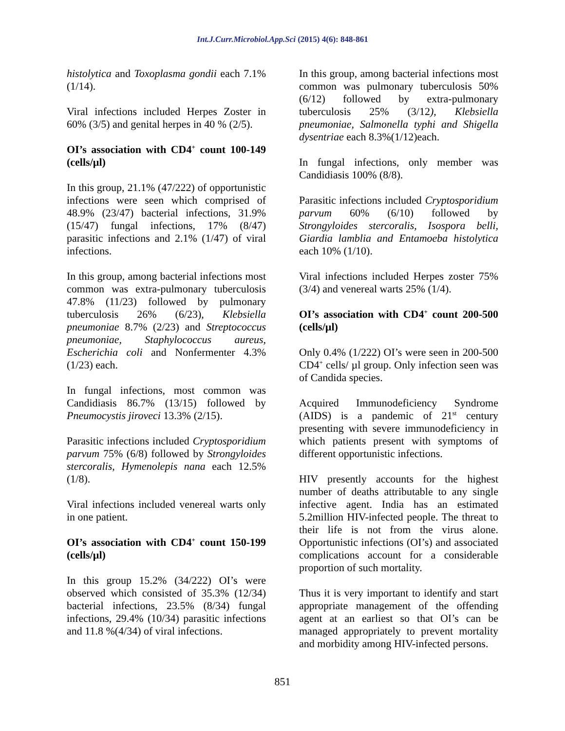Int.J.Curr.Microbiol.App.Sci (2015) 4(6): 848-861
histolytica and Toxoplasma gondii each 7.1% (1/14).
Viral infections included Herpes Zoster in 60% (3/5) and genital herpes in 40 % (2/5).
OI’s association with CD4<sup>+</sup> count 100-149 (cells/µl)
In this group, 21.1% (47/222) of opportunistic infections were seen which comprised of 48.9% (23/47) bacterial infections, 31.9% (15/47) fungal infections, 17% (8/47) parasitic infections and 2.1% (1/47) of viral infections.
In this group, among bacterial infections most common was extra-pulmonary tuberculosis 47.8% (11/23) followed by pulmonary tuberculosis 26% (6/23), Klebsiella pneumoniae 8.7% (2/23) and Streptococcus pneumoniae, Staphylococcus aureus, Escherichia coli and Nonfermenter 4.3% (1/23) each.
In fungal infections, most common was Candidiasis 86.7% (13/15) followed by Pneumocystis jiroveci 13.3% (2/15).
Parasitic infections included Cryptosporidium parvum 75% (6/8) followed by Strongyloides stercoralis, Hymenolepis nana each 12.5% (1/8).
Viral infections included venereal warts only in one patient.
OI’s association with CD4<sup>+</sup> count 150-199 (cells/µl)
In this group 15.2% (34/222) OI’s were observed which consisted of 35.3% (12/34) bacterial infections, 23.5% (8/34) fungal infections, 29.4% (10/34) parasitic infections and 11.8 %(4/34) of viral infections.
In this group, among bacterial infections most common was pulmonary tuberculosis 50% (6/12) followed by extra-pulmonary tuberculosis 25% (3/12), Klebsiella pneumoniae, Salmonella typhi and Shigella dysentriae each 8.3%(1/12)each.
In fungal infections, only member was Candidiasis 100% (8/8).
Parasitic infections included Cryptosporidium parvum 60% (6/10) followed by Strongyloides stercoralis, Isospora belli, Giardia lamblia and Entamoeba histolytica each 10% (1/10).
Viral infections included Herpes zoster 75% (3/4) and venereal warts 25% (1/4).
OI’s association with CD4<sup>+</sup> count 200-500 (cells/µl)
Only 0.4% (1/222) OI’s were seen in 200-500 CD4<sup>+</sup> cells/ µl group. Only infection seen was of Candida species.
Acquired Immunodeficiency Syndrome (AIDS) is a pandemic of 21<sup>st</sup> century presenting with severe immunodeficiency in which patients present with symptoms of different opportunistic infections.
HIV presently accounts for the highest number of deaths attributable to any single infective agent. India has an estimated 5.2million HIV-infected people. The threat to their life is not from the virus alone. Opportunistic infections (OI’s) and associated complications account for a considerable proportion of such mortality.
Thus it is very important to identify and start appropriate management of the offending agent at an earliest so that OI’s can be managed appropriately to prevent mortality and morbidity among HIV-infected persons.
851